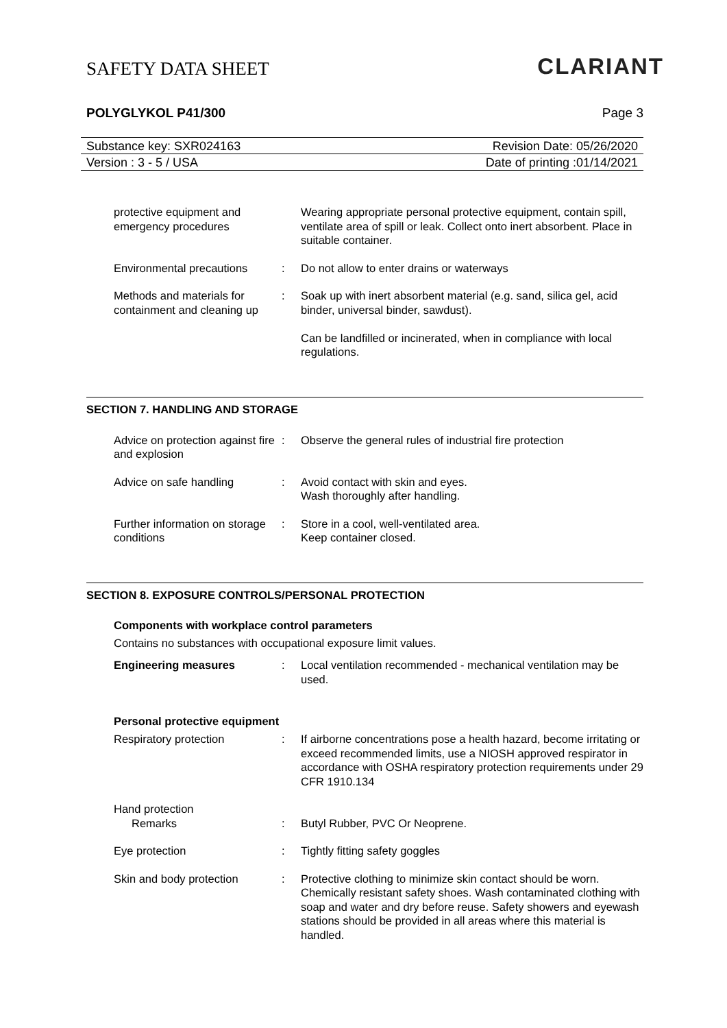SAFETY DATA SHEET
CLARIANT
POLYGLYKOL P41/300 Page 3
Substance key: SXR024163 Revision Date: 05/26/2020
Version : 3 - 5 / USA Date of printing :01/14/2021
protective equipment and emergency procedures
Wearing appropriate personal protective equipment, contain spill, ventilate area of spill or leak. Collect onto inert absorbent. Place in suitable container.
Environmental precautions
: Do not allow to enter drains or waterways
Methods and materials for containment and cleaning up
: Soak up with inert absorbent material (e.g. sand, silica gel, acid binder, universal binder, sawdust).
Can be landfilled or incinerated, when in compliance with local regulations.
SECTION 7. HANDLING AND STORAGE
Advice on protection against fire and explosion
: Observe the general rules of industrial fire protection
Advice on safe handling : Avoid contact with skin and eyes.
Wash thoroughly after handling.
Further information on storage conditions
: Store in a cool, well-ventilated area.
Keep container closed.
SECTION 8. EXPOSURE CONTROLS/PERSONAL PROTECTION
Components with workplace control parameters
Contains no substances with occupational exposure limit values.
Engineering measures : Local ventilation recommended - mechanical ventilation may be used.
Personal protective equipment
Respiratory protection : If airborne concentrations pose a health hazard, become irritating or exceed recommended limits, use a NIOSH approved respirator in accordance with OSHA respiratory protection requirements under 29 CFR 1910.134
Hand protection
Remarks : Butyl Rubber, PVC Or Neoprene.
Eye protection : Tightly fitting safety goggles
Skin and body protection : Protective clothing to minimize skin contact should be worn. Chemically resistant safety shoes. Wash contaminated clothing with soap and water and dry before reuse. Safety showers and eyewash stations should be provided in all areas where this material is handled.